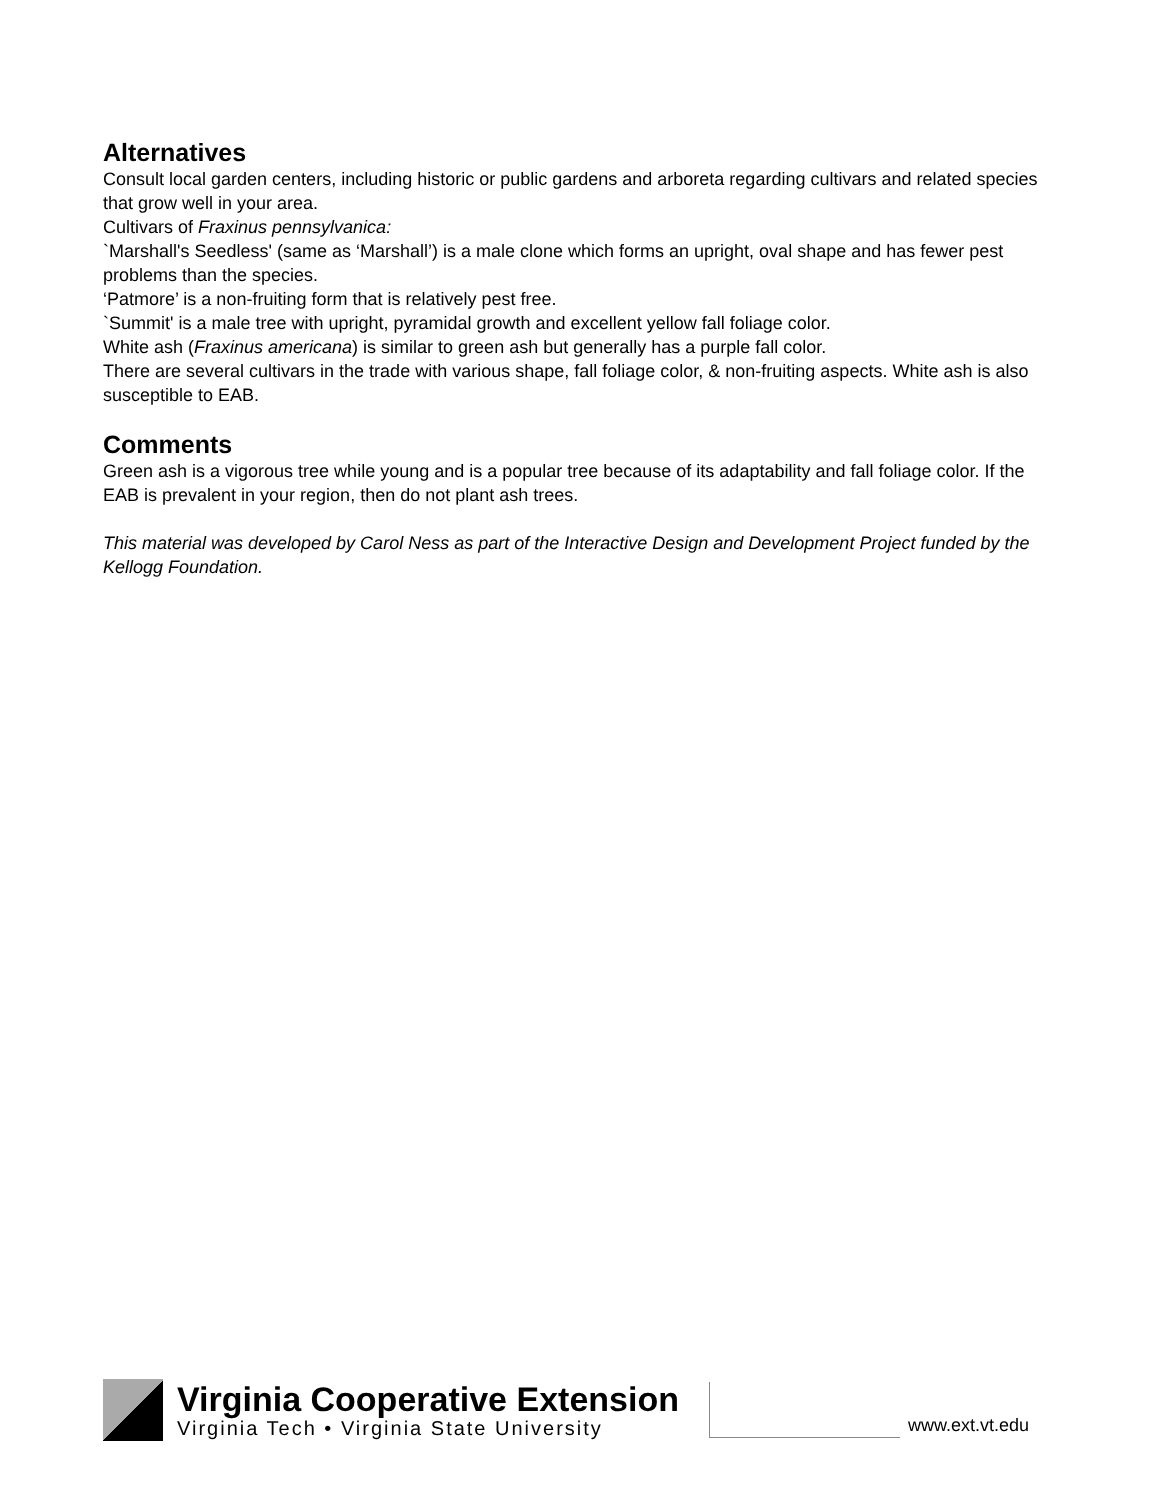Alternatives
Consult local garden centers, including historic or public gardens and arboreta regarding cultivars and related species that grow well in your area.
Cultivars of Fraxinus pennsylvanica:
`Marshall's Seedless' (same as ‘Marshall’) is a male clone which forms an upright, oval shape and has fewer pest problems than the species.
‘Patmore’ is a non-fruiting form that is relatively pest free.
`Summit' is a male tree with upright, pyramidal growth and excellent yellow fall foliage color.
White ash (Fraxinus americana) is similar to green ash but generally has a purple fall color.
There are several cultivars in the trade with various shape, fall foliage color, & non-fruiting aspects. White ash is also susceptible to EAB.
Comments
Green ash is a vigorous tree while young and is a popular tree because of its adaptability and fall foliage color. If the EAB is prevalent in your region, then do not plant ash trees.
This material was developed by Carol Ness as part of the Interactive Design and Development Project funded by the Kellogg Foundation.
Virginia Cooperative Extension
Virginia Tech • Virginia State University
www.ext.vt.edu